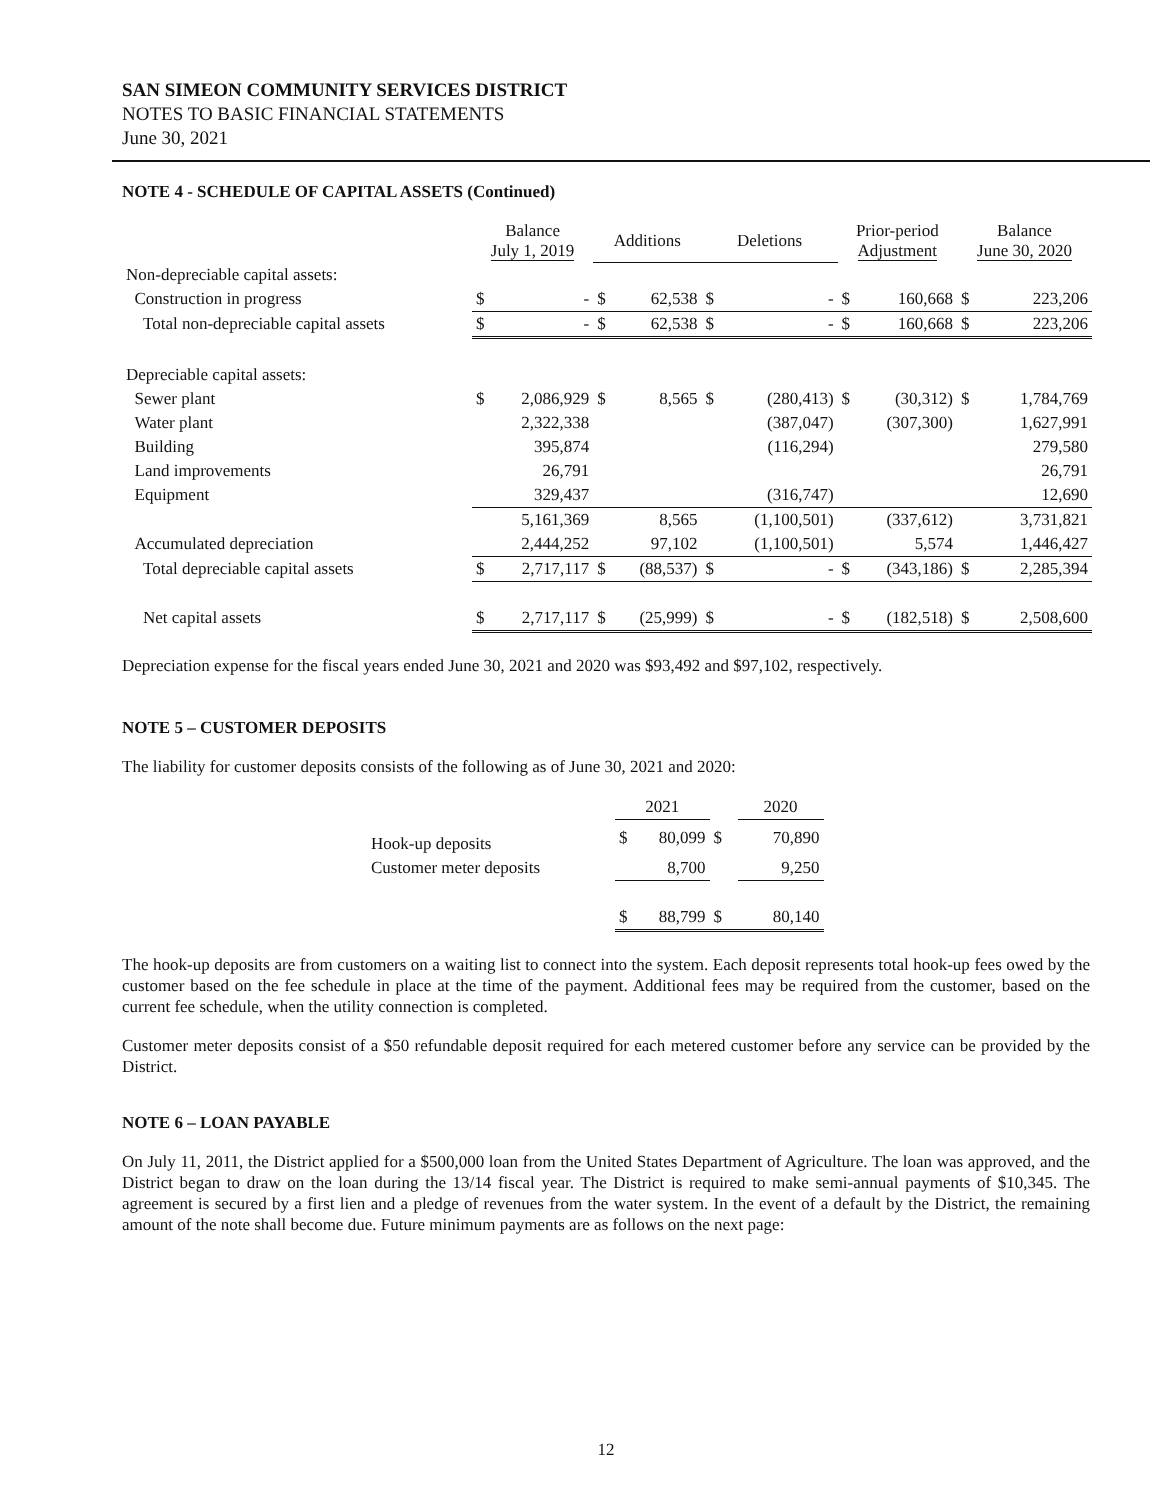SAN SIMEON COMMUNITY SERVICES DISTRICT
NOTES TO BASIC FINANCIAL STATEMENTS
June 30, 2021
NOTE 4 - SCHEDULE OF CAPITAL ASSETS (Continued)
| | Balance July 1, 2019 | | Additions | | Deletions | | Prior-period Adjustment | | Balance June 30, 2020 | |
| --- | --- | --- | --- | --- | --- | --- | --- | --- | --- | --- |
| Non-depreciable capital assets: | | | | | | | | | | |
| Construction in progress | $ | - | $ | 62,538 | $ | - | $ | 160,668 | $ | 223,206 |
| Total non-depreciable capital assets | $ | - | $ | 62,538 | $ | - | $ | 160,668 | $ | 223,206 |
| Depreciable capital assets: | | | | | | | | | | |
| Sewer plant | $ | 2,086,929 | $ | 8,565 | $ | (280,413) | $ | (30,312) | $ | 1,784,769 |
| Water plant | | 2,322,338 | | | | (387,047) | | (307,300) | | 1,627,991 |
| Building | | 395,874 | | | | (116,294) | | | | 279,580 |
| Land improvements | | 26,791 | | | | | | | | 26,791 |
| Equipment | | 329,437 | | | | (316,747) | | | | 12,690 |
| | | 5,161,369 | | 8,565 | | (1,100,501) | | (337,612) | | 3,731,821 |
| Accumulated depreciation | | 2,444,252 | | 97,102 | | (1,100,501) | | 5,574 | | 1,446,427 |
| Total depreciable capital assets | $ | 2,717,117 | $ | (88,537) | $ | - | $ | (343,186) | $ | 2,285,394 |
| Net capital assets | $ | 2,717,117 | $ | (25,999) | $ | - | $ | (182,518) | $ | 2,508,600 |
Depreciation expense for the fiscal years ended June 30, 2021 and 2020 was $93,492 and $97,102, respectively.
NOTE 5 – CUSTOMER DEPOSITS
The liability for customer deposits consists of the following as of June 30, 2021 and 2020:
| | 2021 | | | 2020 | |
| --- | --- | --- | --- | --- | --- |
| Hook-up deposits | $ | 80,099 | $ | | 70,890 |
| Customer meter deposits | | 8,700 | | | 9,250 |
| | $ | 88,799 | $ | | 80,140 |
The hook-up deposits are from customers on a waiting list to connect into the system. Each deposit represents total hook-up fees owed by the customer based on the fee schedule in place at the time of the payment. Additional fees may be required from the customer, based on the current fee schedule, when the utility connection is completed.
Customer meter deposits consist of a $50 refundable deposit required for each metered customer before any service can be provided by the District.
NOTE 6 – LOAN PAYABLE
On July 11, 2011, the District applied for a $500,000 loan from the United States Department of Agriculture. The loan was approved, and the District began to draw on the loan during the 13/14 fiscal year. The District is required to make semi-annual payments of $10,345. The agreement is secured by a first lien and a pledge of revenues from the water system. In the event of a default by the District, the remaining amount of the note shall become due. Future minimum payments are as follows on the next page:
12